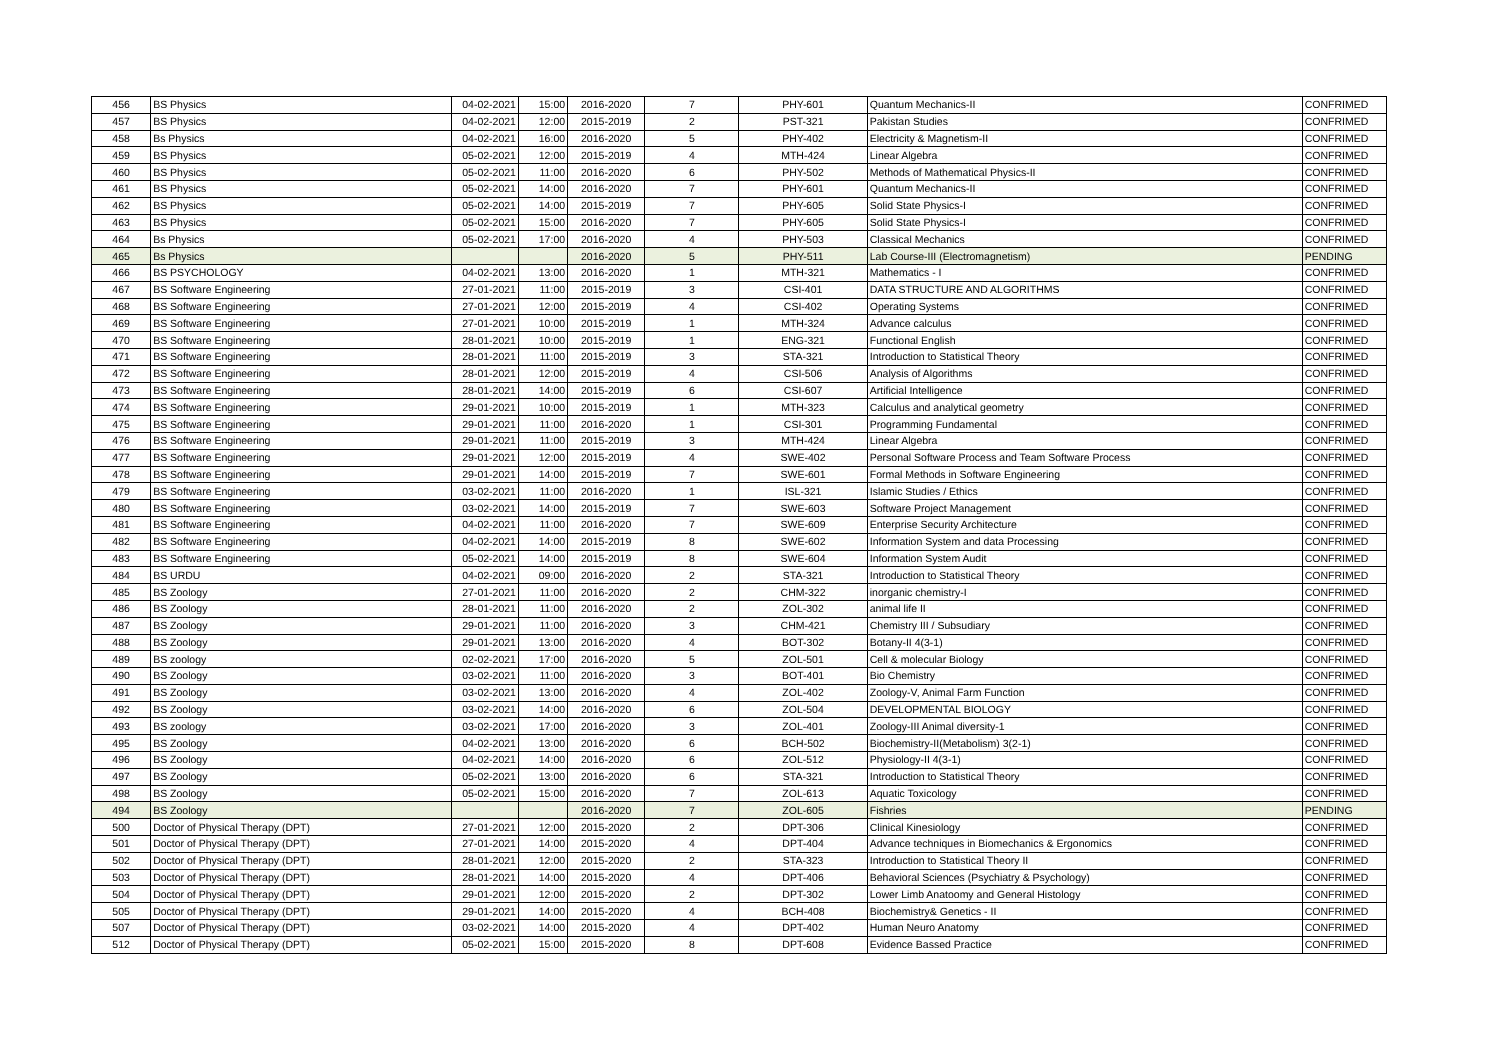| 456 | BS Physics | 04-02-2021 | 15:00 | 2016-2020 | 7 | PHY-601 | Quantum Mechanics-II | CONFRIMED |
| 457 | BS Physics | 04-02-2021 | 12:00 | 2015-2019 | 2 | PST-321 | Pakistan Studies | CONFRIMED |
| 458 | Bs Physics | 04-02-2021 | 16:00 | 2016-2020 | 5 | PHY-402 | Electricity & Magnetism-II | CONFRIMED |
| 459 | BS Physics | 05-02-2021 | 12:00 | 2015-2019 | 4 | MTH-424 | Linear Algebra | CONFRIMED |
| 460 | BS Physics | 05-02-2021 | 11:00 | 2016-2020 | 6 | PHY-502 | Methods of Mathematical Physics-II | CONFRIMED |
| 461 | BS Physics | 05-02-2021 | 14:00 | 2016-2020 | 7 | PHY-601 | Quantum Mechanics-II | CONFRIMED |
| 462 | BS Physics | 05-02-2021 | 14:00 | 2015-2019 | 7 | PHY-605 | Solid State Physics-I | CONFRIMED |
| 463 | BS Physics | 05-02-2021 | 15:00 | 2016-2020 | 7 | PHY-605 | Solid State Physics-I | CONFRIMED |
| 464 | Bs Physics | 05-02-2021 | 17:00 | 2016-2020 | 4 | PHY-503 | Classical Mechanics | CONFRIMED |
| 465 | Bs Physics | | | 2016-2020 | 5 | PHY-511 | Lab Course-III (Electromagnetism) | PENDING |
| 466 | BS PSYCHOLOGY | 04-02-2021 | 13:00 | 2016-2020 | 1 | MTH-321 | Mathematics - I | CONFRIMED |
| 467 | BS Software Engineering | 27-01-2021 | 11:00 | 2015-2019 | 3 | CSI-401 | DATA STRUCTURE AND ALGORITHMS | CONFRIMED |
| 468 | BS Software Engineering | 27-01-2021 | 12:00 | 2015-2019 | 4 | CSI-402 | Operating Systems | CONFRIMED |
| 469 | BS Software Engineering | 27-01-2021 | 10:00 | 2015-2019 | 1 | MTH-324 | Advance calculus | CONFRIMED |
| 470 | BS Software Engineering | 28-01-2021 | 10:00 | 2015-2019 | 1 | ENG-321 | Functional English | CONFRIMED |
| 471 | BS Software Engineering | 28-01-2021 | 11:00 | 2015-2019 | 3 | STA-321 | Introduction to Statistical Theory | CONFRIMED |
| 472 | BS Software Engineering | 28-01-2021 | 12:00 | 2015-2019 | 4 | CSI-506 | Analysis of Algorithms | CONFRIMED |
| 473 | BS Software Engineering | 28-01-2021 | 14:00 | 2015-2019 | 6 | CSI-607 | Artificial Intelligence | CONFRIMED |
| 474 | BS Software Engineering | 29-01-2021 | 10:00 | 2015-2019 | 1 | MTH-323 | Calculus and analytical geometry | CONFRIMED |
| 475 | BS Software Engineering | 29-01-2021 | 11:00 | 2016-2020 | 1 | CSI-301 | Programming Fundamental | CONFRIMED |
| 476 | BS Software Engineering | 29-01-2021 | 11:00 | 2015-2019 | 3 | MTH-424 | Linear Algebra | CONFRIMED |
| 477 | BS Software Engineering | 29-01-2021 | 12:00 | 2015-2019 | 4 | SWE-402 | Personal Software Process and Team Software Process | CONFRIMED |
| 478 | BS Software Engineering | 29-01-2021 | 14:00 | 2015-2019 | 7 | SWE-601 | Formal Methods in Software Engineering | CONFRIMED |
| 479 | BS Software Engineering | 03-02-2021 | 11:00 | 2016-2020 | 1 | ISL-321 | Islamic Studies / Ethics | CONFRIMED |
| 480 | BS Software Engineering | 03-02-2021 | 14:00 | 2015-2019 | 7 | SWE-603 | Software Project Management | CONFRIMED |
| 481 | BS Software Engineering | 04-02-2021 | 11:00 | 2016-2020 | 7 | SWE-609 | Enterprise Security Architecture | CONFRIMED |
| 482 | BS Software Engineering | 04-02-2021 | 14:00 | 2015-2019 | 8 | SWE-602 | Information System and data Processing | CONFRIMED |
| 483 | BS Software Engineering | 05-02-2021 | 14:00 | 2015-2019 | 8 | SWE-604 | Information System Audit | CONFRIMED |
| 484 | BS URDU | 04-02-2021 | 09:00 | 2016-2020 | 2 | STA-321 | Introduction to Statistical Theory | CONFRIMED |
| 485 | BS Zoology | 27-01-2021 | 11:00 | 2016-2020 | 2 | CHM-322 | inorganic chemistry-I | CONFRIMED |
| 486 | BS Zoology | 28-01-2021 | 11:00 | 2016-2020 | 2 | ZOL-302 | animal life II | CONFRIMED |
| 487 | BS Zoology | 29-01-2021 | 11:00 | 2016-2020 | 3 | CHM-421 | Chemistry III / Subsudiary | CONFRIMED |
| 488 | BS Zoology | 29-01-2021 | 13:00 | 2016-2020 | 4 | BOT-302 | Botany-II 4(3-1) | CONFRIMED |
| 489 | BS zoology | 02-02-2021 | 17:00 | 2016-2020 | 5 | ZOL-501 | Cell & molecular Biology | CONFRIMED |
| 490 | BS Zoology | 03-02-2021 | 11:00 | 2016-2020 | 3 | BOT-401 | Bio Chemistry | CONFRIMED |
| 491 | BS Zoology | 03-02-2021 | 13:00 | 2016-2020 | 4 | ZOL-402 | Zoology-V, Animal Farm Function | CONFRIMED |
| 492 | BS Zoology | 03-02-2021 | 14:00 | 2016-2020 | 6 | ZOL-504 | DEVELOPMENTAL BIOLOGY | CONFRIMED |
| 493 | BS zoology | 03-02-2021 | 17:00 | 2016-2020 | 3 | ZOL-401 | Zoology-III Animal diversity-1 | CONFRIMED |
| 495 | BS Zoology | 04-02-2021 | 13:00 | 2016-2020 | 6 | BCH-502 | Biochemistry-II(Metabolism) 3(2-1) | CONFRIMED |
| 496 | BS Zoology | 04-02-2021 | 14:00 | 2016-2020 | 6 | ZOL-512 | Physiology-II 4(3-1) | CONFRIMED |
| 497 | BS Zoology | 05-02-2021 | 13:00 | 2016-2020 | 6 | STA-321 | Introduction to Statistical Theory | CONFRIMED |
| 498 | BS Zoology | 05-02-2021 | 15:00 | 2016-2020 | 7 | ZOL-613 | Aquatic Toxicology | CONFRIMED |
| 494 | BS Zoology | | | 2016-2020 | 7 | ZOL-605 | Fishries | PENDING |
| 500 | Doctor of Physical Therapy (DPT) | 27-01-2021 | 12:00 | 2015-2020 | 2 | DPT-306 | Clinical Kinesiology | CONFRIMED |
| 501 | Doctor of Physical Therapy (DPT) | 27-01-2021 | 14:00 | 2015-2020 | 4 | DPT-404 | Advance techniques in Biomechanics & Ergonomics | CONFRIMED |
| 502 | Doctor of Physical Therapy (DPT) | 28-01-2021 | 12:00 | 2015-2020 | 2 | STA-323 | Introduction to Statistical Theory II | CONFRIMED |
| 503 | Doctor of Physical Therapy (DPT) | 28-01-2021 | 14:00 | 2015-2020 | 4 | DPT-406 | Behavioral Sciences (Psychiatry & Psychology) | CONFRIMED |
| 504 | Doctor of Physical Therapy (DPT) | 29-01-2021 | 12:00 | 2015-2020 | 2 | DPT-302 | Lower Limb Anatoomy and General Histology | CONFRIMED |
| 505 | Doctor of Physical Therapy (DPT) | 29-01-2021 | 14:00 | 2015-2020 | 4 | BCH-408 | Biochemistry& Genetics - II | CONFRIMED |
| 507 | Doctor of Physical Therapy (DPT) | 03-02-2021 | 14:00 | 2015-2020 | 4 | DPT-402 | Human Neuro Anatomy | CONFRIMED |
| 512 | Doctor of Physical Therapy (DPT) | 05-02-2021 | 15:00 | 2015-2020 | 8 | DPT-608 | Evidence Bassed Practice | CONFRIMED |